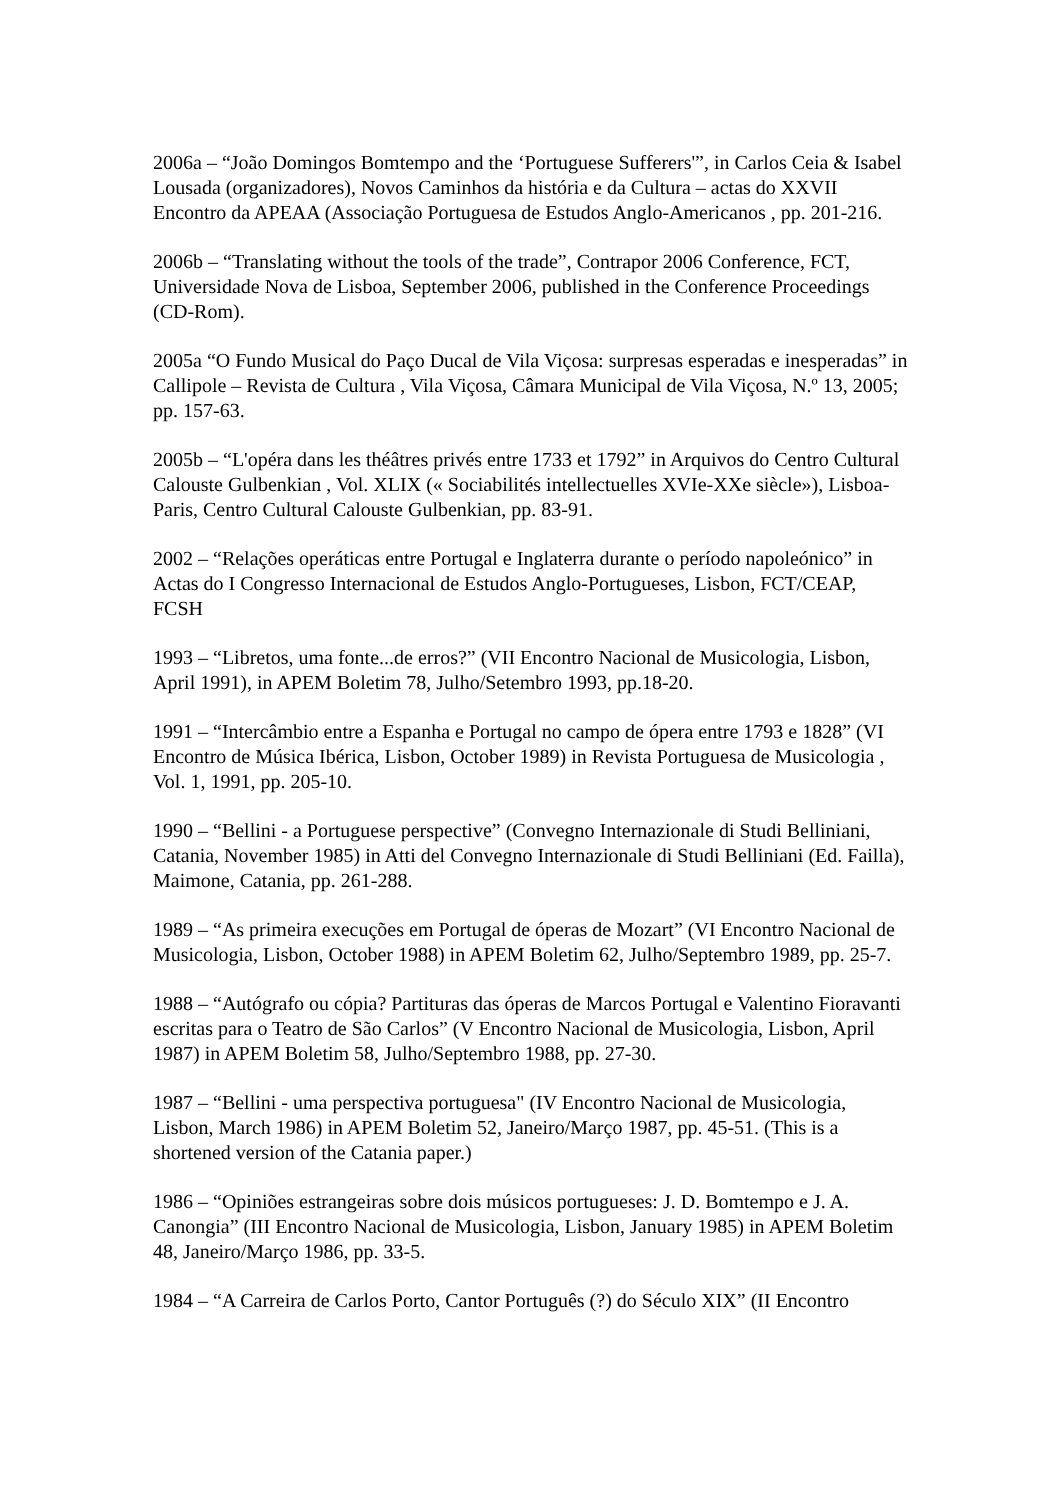2006a – “João Domingos Bomtempo and the ‘Portuguese Sufferers'”, in Carlos Ceia & Isabel Lousada (organizadores), Novos Caminhos da história e da Cultura – actas do XXVII Encontro da APEAA (Associação Portuguesa de Estudos Anglo-Americanos , pp. 201-216.
2006b – “Translating without the tools of the trade”, Contrapor 2006 Conference, FCT, Universidade Nova de Lisboa, September 2006, published in the Conference Proceedings (CD-Rom).
2005a “O Fundo Musical do Paço Ducal de Vila Viçosa: surpresas esperadas e inesperadas” in Callipole – Revista de Cultura , Vila Viçosa, Câmara Municipal de Vila Viçosa, N.º 13, 2005; pp. 157-63.
2005b – “L'opéra dans les théâtres privés entre 1733 et 1792” in Arquivos do Centro Cultural Calouste Gulbenkian , Vol. XLIX (« Sociabilités intellectuelles XVIe-XXe siècle»), Lisboa-Paris, Centro Cultural Calouste Gulbenkian, pp. 83-91.
2002 – “Relações operáticas entre Portugal e Inglaterra durante o período napoleónico” in Actas do I Congresso Internacional de Estudos Anglo-Portugueses, Lisbon, FCT/CEAP, FCSH
1993 – “Libretos, uma fonte...de erros?” (VII Encontro Nacional de Musicologia, Lisbon, April 1991), in APEM Boletim 78, Julho/Setembro 1993, pp.18-20.
1991 – “Intercâmbio entre a Espanha e Portugal no campo de ópera entre 1793 e 1828” (VI Encontro de Música Ibérica, Lisbon, October 1989) in Revista Portuguesa de Musicologia , Vol. 1, 1991, pp. 205-10.
1990 – “Bellini - a Portuguese perspective” (Convegno Internazionale di Studi Belliniani, Catania, November 1985) in Atti del Convegno Internazionale di Studi Belliniani (Ed. Failla), Maimone, Catania, pp. 261-288.
1989 – “As primeira execuções em Portugal de óperas de Mozart” (VI Encontro Nacional de Musicologia, Lisbon, October 1988) in APEM Boletim 62, Julho/Septembro 1989, pp. 25-7.
1988 – “Autógrafo ou cópia? Partituras das óperas de Marcos Portugal e Valentino Fioravanti escritas para o Teatro de São Carlos” (V Encontro Nacional de Musicologia, Lisbon, April 1987) in APEM Boletim 58, Julho/Septembro 1988, pp. 27-30.
1987 – “Bellini - uma perspectiva portuguesa" (IV Encontro Nacional de Musicologia, Lisbon, March 1986) in APEM Boletim 52, Janeiro/Março 1987, pp. 45-51. (This is a shortened version of the Catania paper.)
1986 – “Opiniões estrangeiras sobre dois músicos portugueses: J. D. Bomtempo e J. A. Canongia” (III Encontro Nacional de Musicologia, Lisbon, January 1985) in APEM Boletim 48, Janeiro/Março 1986, pp. 33-5.
1984 – “A Carreira de Carlos Porto, Cantor Português (?) do Século XIX” (II Encontro